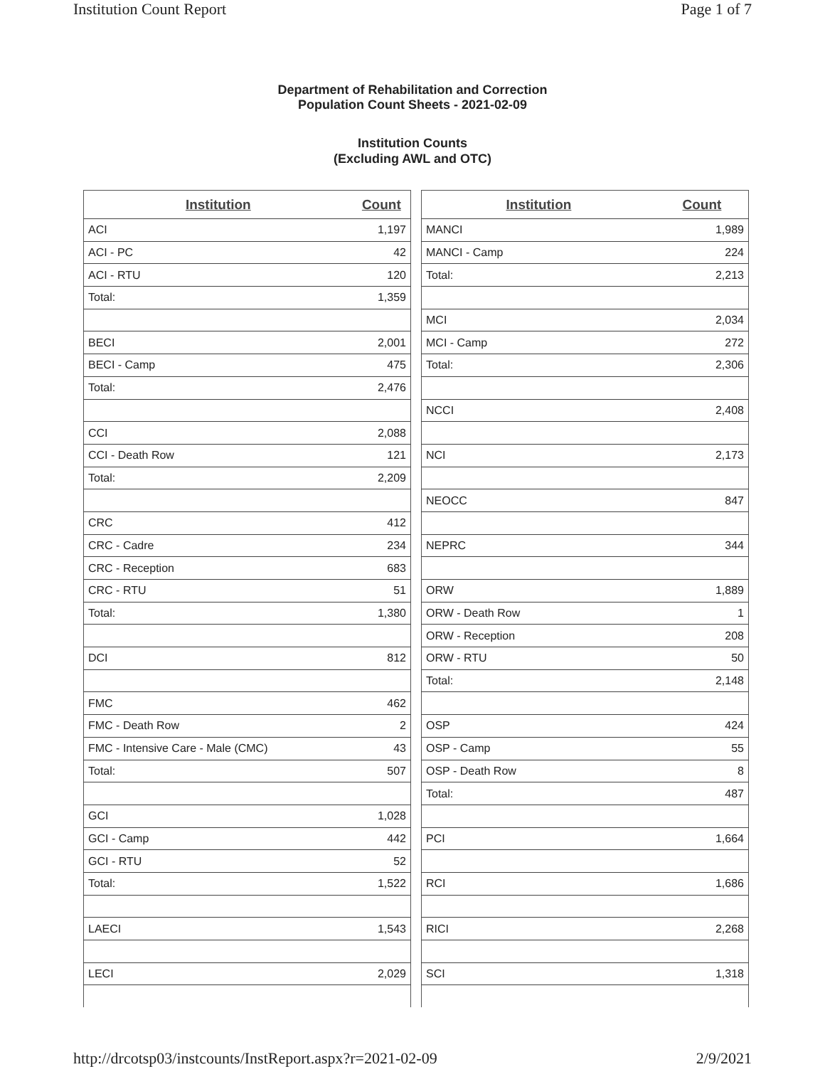Institution Count Report Page 1 of 7
Department of Rehabilitation and Correction
Population Count Sheets - 2021-02-09
Institution Counts
(Excluding AWL and OTC)
| Institution | Count |
| --- | --- |
| ACI | 1,197 |
| ACI - PC | 42 |
| ACI - RTU | 120 |
| Total: | 1,359 |
| BECI | 2,001 |
| BECI - Camp | 475 |
| Total: | 2,476 |
| CCI | 2,088 |
| CCI - Death Row | 121 |
| Total: | 2,209 |
| CRC | 412 |
| CRC - Cadre | 234 |
| CRC - Reception | 683 |
| CRC - RTU | 51 |
| Total: | 1,380 |
| DCI | 812 |
| FMC | 462 |
| FMC - Death Row | 2 |
| FMC - Intensive Care - Male (CMC) | 43 |
| Total: | 507 |
| GCI | 1,028 |
| GCI - Camp | 442 |
| GCI - RTU | 52 |
| Total: | 1,522 |
| LAECI | 1,543 |
| LECI | 2,029 |
| Institution | Count |
| --- | --- |
| MANCI | 1,989 |
| MANCI - Camp | 224 |
| Total: | 2,213 |
| MCI | 2,034 |
| MCI - Camp | 272 |
| Total: | 2,306 |
| NCCI | 2,408 |
| NCI | 2,173 |
| NEOCC | 847 |
| NEPRC | 344 |
| ORW | 1,889 |
| ORW - Death Row | 1 |
| ORW - Reception | 208 |
| ORW - RTU | 50 |
| Total: | 2,148 |
| OSP | 424 |
| OSP - Camp | 55 |
| OSP - Death Row | 8 |
| Total: | 487 |
| PCI | 1,664 |
| RCI | 1,686 |
| RICI | 2,268 |
| SCI | 1,318 |
http://drcotsp03/instcounts/InstReport.aspx?r=2021-02-09 2/9/2021